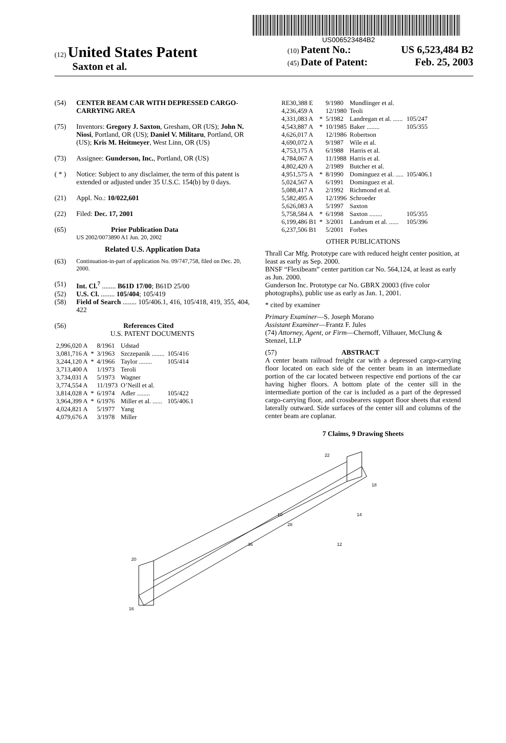US006523484B2
(12) United States Patent
Saxton et al.
(10) Patent No.: US 6,523,484 B2
(45) Date of Patent: Feb. 25, 2003
(54) CENTER BEAM CAR WITH DEPRESSED CARGO-CARRYING AREA
(75) Inventors: Gregory J. Saxton, Gresham, OR (US); John N. Niosi, Portland, OR (US); Daniel V. Militaru, Portland, OR (US); Kris M. Heitmeyer, West Linn, OR (US)
(73) Assignee: Gunderson, Inc., Portland, OR (US)
( * ) Notice: Subject to any disclaimer, the term of this patent is extended or adjusted under 35 U.S.C. 154(b) by 0 days.
(21) Appl. No.: 10/022,601
(22) Filed: Dec. 17, 2001
(65) Prior Publication Data
US 2002/0073890 A1 Jun. 20, 2002
Related U.S. Application Data
(63) Continuation-in-part of application No. 09/747,758, filed on Dec. 20, 2000.
(51) Int. Cl.<sup>7</sup> ........ B61D 17/00; B61D 25/00
(52) U.S. Cl. ........ 105/404; 105/419
(58) Field of Search ........ 105/406.1, 416, 105/418, 419, 355, 404, 422
(56) References Cited
U.S. PATENT DOCUMENTS
| 2,996,020 A | | 8/1961 | Udstad | |
| 3,081,716 A | * | 3/1963 | Szczepanik ........ | 105/416 |
| 3,244,120 A | * | 4/1966 | Taylor ........ | 105/414 |
| 3,713,400 A | | 1/1973 | Teroli | |
| 3,734,031 A | | 5/1973 | Wagner | |
| 3,774,554 A | | 11/1973 | O’Neill et al. | |
| 3,814,028 A | * | 6/1974 | Adler ........ | 105/422 |
| 3,964,399 A | * | 6/1976 | Miller et al. ...... | 105/406.1 |
| 4,024,821 A | | 5/1977 | Yang | |
| 4,079,676 A | | 3/1978 | Miller | |
| RE30,388 E | | 9/1980 | Mundlinger et al. | |
| 4,236,459 A | | 12/1980 | Teoli | |
| 4,331,083 A | * | 5/1982 | Landregan et al. ...... | 105/247 |
| 4,543,887 A | * | 10/1985 | Baker ........ | 105/355 |
| 4,626,017 A | | 12/1986 | Robertson | |
| 4,690,072 A | | 9/1987 | Wile et al. | |
| 4,753,175 A | | 6/1988 | Harris et al. | |
| 4,784,067 A | | 11/1988 | Harris et al. | |
| 4,802,420 A | | 2/1989 | Butcher et al. | |
| 4,951,575 A | * | 8/1990 | Dominguez et al. ..... | 105/406.1 |
| 5,024,567 A | | 6/1991 | Dominguez et al. | |
| 5,088,417 A | | 2/1992 | Richmond et al. | |
| 5,582,495 A | | 12/1996 | Schroeder | |
| 5,626,083 A | | 5/1997 | Saxton | |
| 5,758,584 A | * | 6/1998 | Saxton ........ | 105/355 |
| 6,199,486 B1 | * | 3/2001 | Landrum et al. ...... | 105/396 |
| 6,237,506 B1 | | 5/2001 | Forbes | |
OTHER PUBLICATIONS
Thrall Car Mfg. Prototype care with reduced height center position, at least as early as Sep. 2000.
BNSF “Flexibeam” center partition car No. 564,124, at least as early as Jun. 2000.
Gunderson Inc. Prototype car No. GBRX 20003 (five color photographs), public use as early as Jan. 1, 2001.
* cited by examiner
Primary Examiner—S. Joseph Morano
Assistant Examiner—Frantz F. Jules
(74) Attorney, Agent, or Firm—Chernoff, Vilhauer, McClung & Stenzel, LLP
(57) ABSTRACT
A center beam railroad freight car with a depressed cargo-carrying floor located on each side of the center beam in an intermediate portion of the car located between respective end portions of the car having higher floors. A bottom plate of the center sill in the intermediate portion of the car is included as a part of the depressed cargo-carrying floor, and crossbearers support floor sheets that extend laterally outward. Side surfaces of the center sill and columns of the center beam are coplanar.
7 Claims, 9 Drawing Sheets
20
22
18
16
10
36
28
14
12